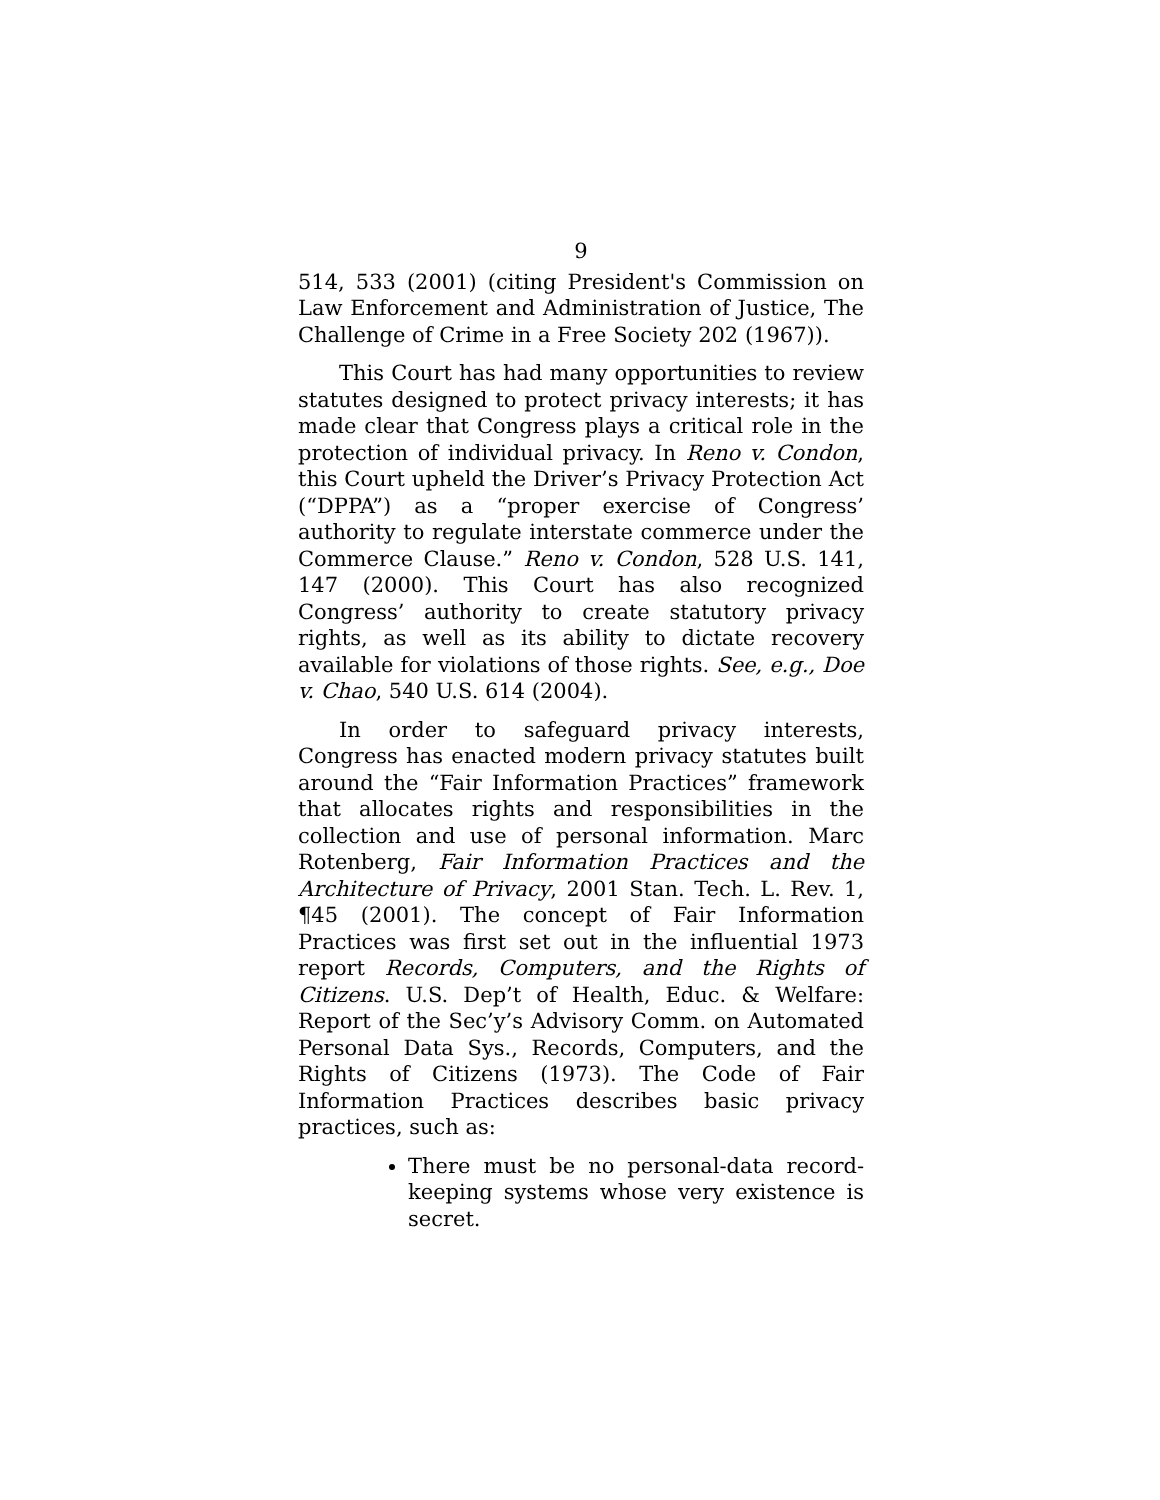9
514, 533 (2001) (citing President's Commission on Law Enforcement and Administration of Justice, The Challenge of Crime in a Free Society 202 (1967)).
This Court has had many opportunities to review statutes designed to protect privacy interests; it has made clear that Congress plays a critical role in the protection of individual privacy. In Reno v. Condon, this Court upheld the Driver’s Privacy Protection Act (“DPPA”) as a “proper exercise of Congress’ authority to regulate interstate commerce under the Commerce Clause.” Reno v. Condon, 528 U.S. 141, 147 (2000). This Court has also recognized Congress’ authority to create statutory privacy rights, as well as its ability to dictate recovery available for violations of those rights. See, e.g., Doe v. Chao, 540 U.S. 614 (2004).
In order to safeguard privacy interests, Congress has enacted modern privacy statutes built around the “Fair Information Practices” framework that allocates rights and responsibilities in the collection and use of personal information. Marc Rotenberg, Fair Information Practices and the Architecture of Privacy, 2001 Stan. Tech. L. Rev. 1, ¶45 (2001). The concept of Fair Information Practices was first set out in the influential 1973 report Records, Computers, and the Rights of Citizens. U.S. Dep’t of Health, Educ. & Welfare: Report of the Sec’y’s Advisory Comm. on Automated Personal Data Sys., Records, Computers, and the Rights of Citizens (1973). The Code of Fair Information Practices describes basic privacy practices, such as:
There must be no personal-data record-keeping systems whose very existence is secret.